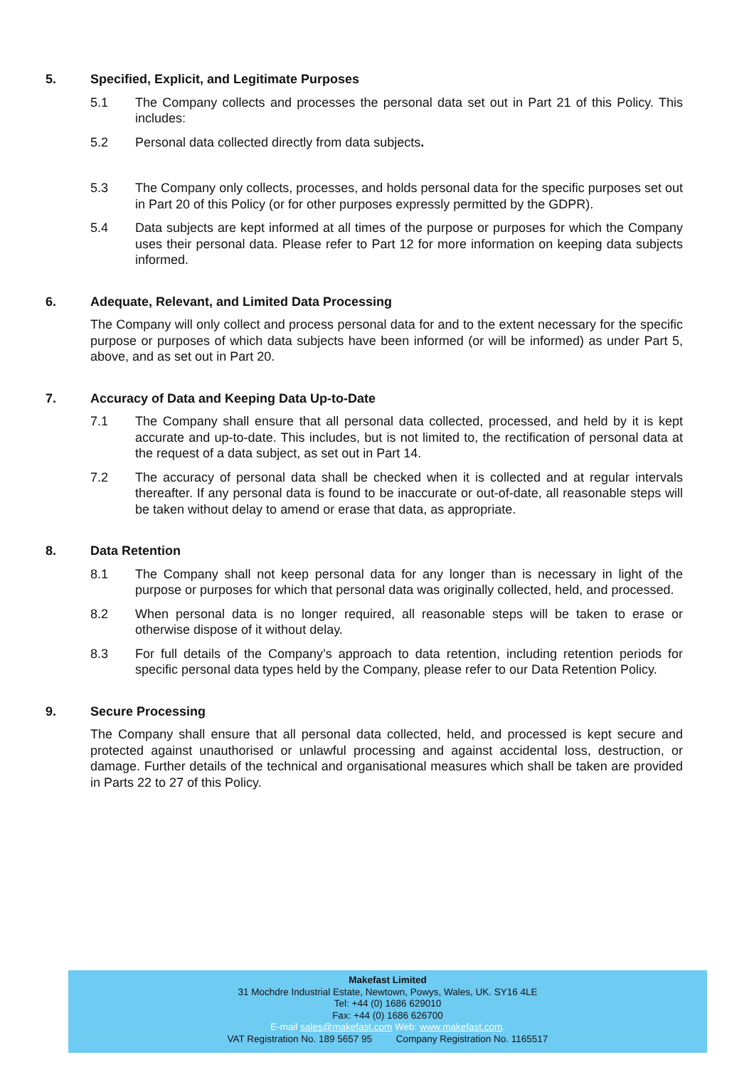5. Specified, Explicit, and Legitimate Purposes
5.1 The Company collects and processes the personal data set out in Part 21 of this Policy. This includes:
5.2 Personal data collected directly from data subjects.
5.3 The Company only collects, processes, and holds personal data for the specific purposes set out in Part 20 of this Policy (or for other purposes expressly permitted by the GDPR).
5.4 Data subjects are kept informed at all times of the purpose or purposes for which the Company uses their personal data. Please refer to Part 12 for more information on keeping data subjects informed.
6. Adequate, Relevant, and Limited Data Processing
The Company will only collect and process personal data for and to the extent necessary for the specific purpose or purposes of which data subjects have been informed (or will be informed) as under Part 5, above, and as set out in Part 20.
7. Accuracy of Data and Keeping Data Up-to-Date
7.1 The Company shall ensure that all personal data collected, processed, and held by it is kept accurate and up-to-date. This includes, but is not limited to, the rectification of personal data at the request of a data subject, as set out in Part 14.
7.2 The accuracy of personal data shall be checked when it is collected and at regular intervals thereafter. If any personal data is found to be inaccurate or out-of-date, all reasonable steps will be taken without delay to amend or erase that data, as appropriate.
8. Data Retention
8.1 The Company shall not keep personal data for any longer than is necessary in light of the purpose or purposes for which that personal data was originally collected, held, and processed.
8.2 When personal data is no longer required, all reasonable steps will be taken to erase or otherwise dispose of it without delay.
8.3 For full details of the Company’s approach to data retention, including retention periods for specific personal data types held by the Company, please refer to our Data Retention Policy.
9. Secure Processing
The Company shall ensure that all personal data collected, held, and processed is kept secure and protected against unauthorised or unlawful processing and against accidental loss, destruction, or damage. Further details of the technical and organisational measures which shall be taken are provided in Parts 22 to 27 of this Policy.
Makefast Limited
31 Mochdre Industrial Estate, Newtown, Powys, Wales, UK. SY16 4LE
Tel: +44 (0) 1686 629010
Fax: +44 (0) 1686 626700
E-mail sales@makefast.com Web: www.makefast.com.
VAT Registration No. 189 5657 95 Company Registration No. 1165517